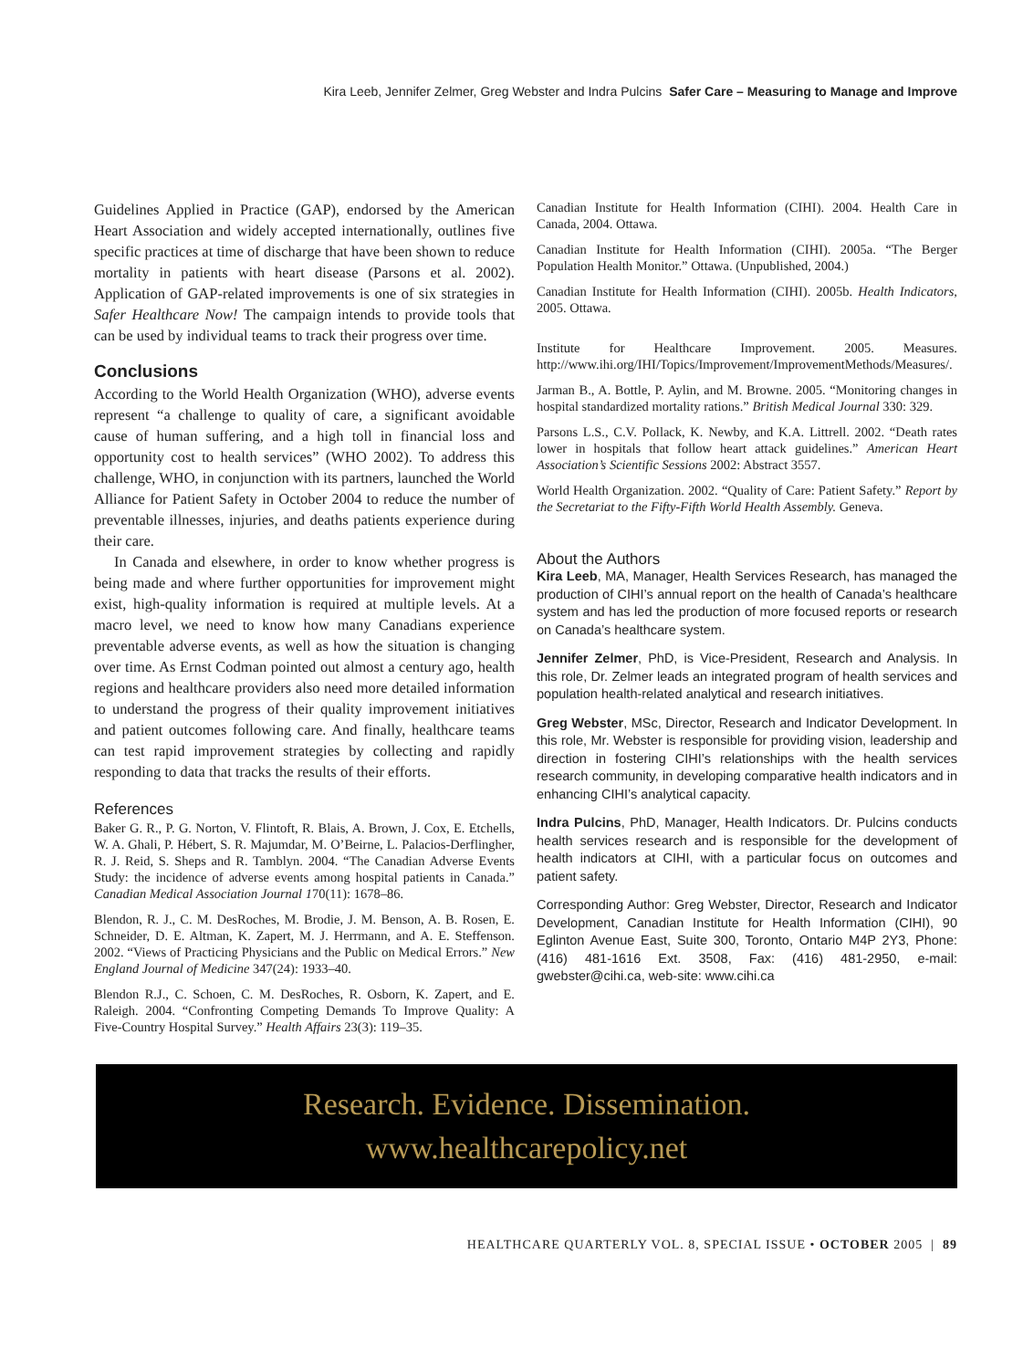Kira Leeb, Jennifer Zelmer, Greg Webster and Indra Pulcins Safer Care – Measuring to Manage and Improve
Guidelines Applied in Practice (GAP), endorsed by the American Heart Association and widely accepted internationally, outlines five specific practices at time of discharge that have been shown to reduce mortality in patients with heart disease (Parsons et al. 2002). Application of GAP-related improvements is one of six strategies in Safer Healthcare Now! The campaign intends to provide tools that can be used by individual teams to track their progress over time.
Conclusions
According to the World Health Organization (WHO), adverse events represent “a challenge to quality of care, a significant avoidable cause of human suffering, and a high toll in financial loss and opportunity cost to health services” (WHO 2002). To address this challenge, WHO, in conjunction with its partners, launched the World Alliance for Patient Safety in October 2004 to reduce the number of preventable illnesses, injuries, and deaths patients experience during their care.
In Canada and elsewhere, in order to know whether progress is being made and where further opportunities for improvement might exist, high-quality information is required at multiple levels. At a macro level, we need to know how many Canadians experience preventable adverse events, as well as how the situation is changing over time. As Ernst Codman pointed out almost a century ago, health regions and healthcare providers also need more detailed information to understand the progress of their quality improvement initiatives and patient outcomes following care. And finally, healthcare teams can test rapid improvement strategies by collecting and rapidly responding to data that tracks the results of their efforts.
References
Baker G. R., P. G. Norton, V. Flintoft, R. Blais, A. Brown, J. Cox, E. Etchells, W. A. Ghali, P. Hébert, S. R. Majumdar, M. O’Beirne, L. Palacios-Derflingher, R. J. Reid, S. Sheps and R. Tamblyn. 2004. “The Canadian Adverse Events Study: the incidence of adverse events among hospital patients in Canada.” Canadian Medical Association Journal 170(11): 1678–86.
Blendon, R. J., C. M. DesRoches, M. Brodie, J. M. Benson, A. B. Rosen, E. Schneider, D. E. Altman, K. Zapert, M. J. Herrmann, and A. E. Steffenson. 2002. “Views of Practicing Physicians and the Public on Medical Errors.” New England Journal of Medicine 347(24): 1933–40.
Blendon R.J., C. Schoen, C. M. DesRoches, R. Osborn, K. Zapert, and E. Raleigh. 2004. “Confronting Competing Demands To Improve Quality: A Five-Country Hospital Survey.” Health Affairs 23(3): 119–35.
Canadian Institute for Health Information (CIHI). 2004. Health Care in Canada, 2004. Ottawa.
Canadian Institute for Health Information (CIHI). 2005a. “The Berger Population Health Monitor.” Ottawa. (Unpublished, 2004.)
Canadian Institute for Health Information (CIHI). 2005b. Health Indicators, 2005. Ottawa.
Institute for Healthcare Improvement. 2005. Measures. http://www.ihi.org/IHI/Topics/Improvement/ImprovementMethods/Measures/.
Jarman B., A. Bottle, P. Aylin, and M. Browne. 2005. “Monitoring changes in hospital standardized mortality rations.” British Medical Journal 330: 329.
Parsons L.S., C.V. Pollack, K. Newby, and K.A. Littrell. 2002. “Death rates lower in hospitals that follow heart attack guidelines.” American Heart Association’s Scientific Sessions 2002: Abstract 3557.
World Health Organization. 2002. “Quality of Care: Patient Safety.” Report by the Secretariat to the Fifty-Fifth World Health Assembly. Geneva.
About the Authors
Kira Leeb, MA, Manager, Health Services Research, has managed the production of CIHI’s annual report on the health of Canada’s healthcare system and has led the production of more focused reports or research on Canada’s healthcare system.
Jennifer Zelmer, PhD, is Vice-President, Research and Analysis. In this role, Dr. Zelmer leads an integrated program of health services and population health-related analytical and research initiatives.
Greg Webster, MSc, Director, Research and Indicator Development. In this role, Mr. Webster is responsible for providing vision, leadership and direction in fostering CIHI’s relationships with the health services research community, in developing comparative health indicators and in enhancing CIHI’s analytical capacity.
Indra Pulcins, PhD, Manager, Health Indicators. Dr. Pulcins conducts health services research and is responsible for the development of health indicators at CIHI, with a particular focus on outcomes and patient safety.
Corresponding Author: Greg Webster, Director, Research and Indicator Development, Canadian Institute for Health Information (CIHI), 90 Eglinton Avenue East, Suite 300, Toronto, Ontario M4P 2Y3, Phone: (416) 481-1616 Ext. 3508, Fax: (416) 481-2950, e-mail: gwebster@cihi.ca, web-site: www.cihi.ca
Research. Evidence. Dissemination.
www.healthcarepolicy.net
HEALTHCARE QUARTERLY VOL. 8, SPECIAL ISSUE • OCTOBER 2005 | 89